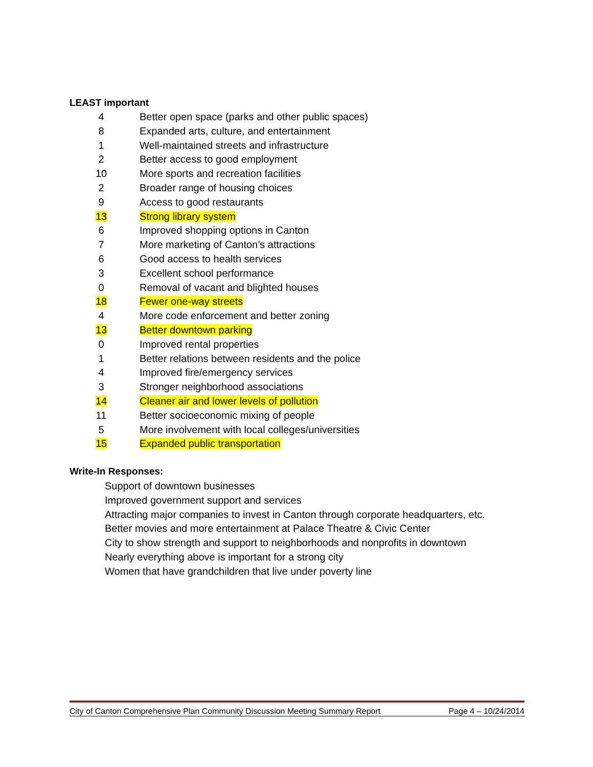LEAST important
| 4 | Better open space (parks and other public spaces) |
| 8 | Expanded arts, culture, and entertainment |
| 1 | Well-maintained streets and infrastructure |
| 2 | Better access to good employment |
| 10 | More sports and recreation facilities |
| 2 | Broader range of housing choices |
| 9 | Access to good restaurants |
| 13 | Strong library system |
| 6 | Improved shopping options in Canton |
| 7 | More marketing of Canton’s attractions |
| 6 | Good access to health services |
| 3 | Excellent school performance |
| 0 | Removal of vacant and blighted houses |
| 18 | Fewer one-way streets |
| 4 | More code enforcement and better zoning |
| 13 | Better downtown parking |
| 0 | Improved rental properties |
| 1 | Better relations between residents and the police |
| 4 | Improved fire/emergency services |
| 3 | Stronger neighborhood associations |
| 14 | Cleaner air and lower levels of pollution |
| 11 | Better socioeconomic mixing of people |
| 5 | More involvement with local colleges/universities |
| 15 | Expanded public transportation |
Write-In Responses:
Support of downtown businesses
Improved government support and services
Attracting major companies to invest in Canton through corporate headquarters, etc.
Better movies and more entertainment at Palace Theatre & Civic Center
City to show strength and support to neighborhoods and nonprofits in downtown
Nearly everything above is important for a strong city
Women that have grandchildren that live under poverty line
City of Canton Comprehensive Plan Community Discussion Meeting Summary Report Page 4 – 10/24/2014